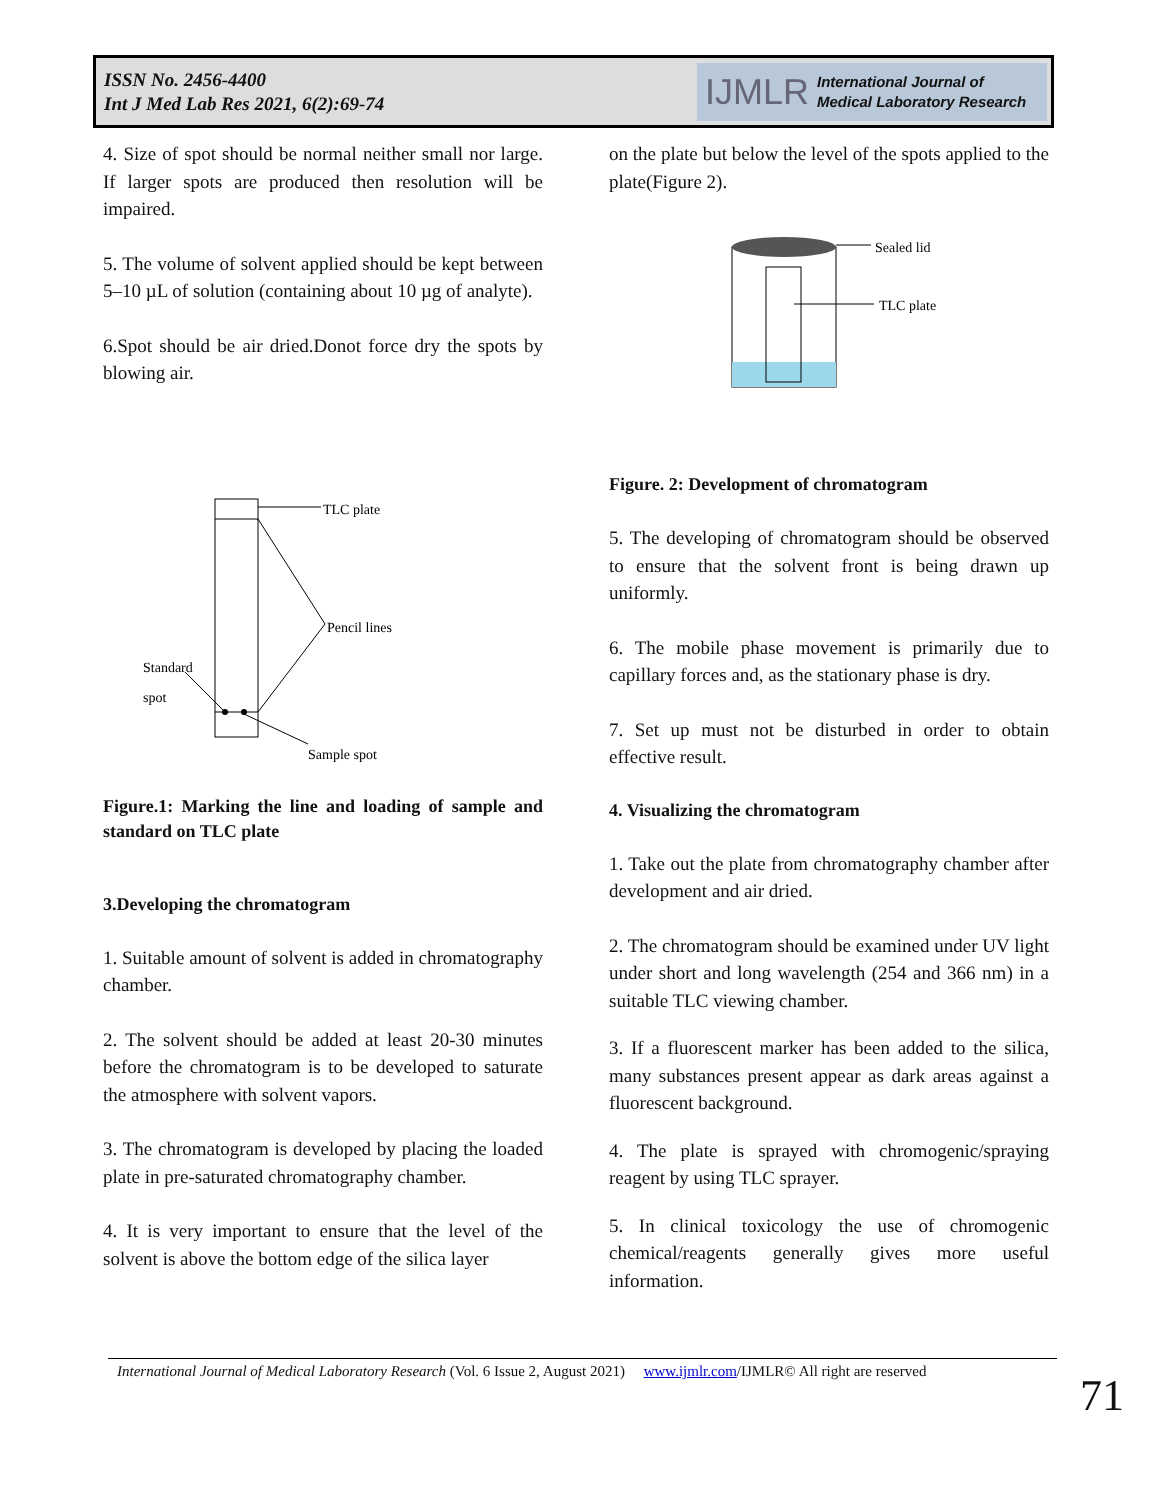ISSN No. 2456-4400
Int J Med Lab Res 2021, 6(2):69-74
IJMLR International Journal of
Medical Laboratory Research
4. Size of spot should be normal neither small nor large. If larger spots are produced then resolution will be impaired.
5. The volume of solvent applied should be kept between 5–10 µL of solution (containing about 10 µg of analyte).
6.Spot should be air dried.Donot force dry the spots by blowing air.
TLC plate
Pencil lines
Standard
spot
Sample spot
Figure.1: Marking the line and loading of sample and standard on TLC plate
3.Developing the chromatogram
1. Suitable amount of solvent is added in chromatography chamber.
2. The solvent should be added at least 20-30 minutes before the chromatogram is to be developed to saturate the atmosphere with solvent vapors.
3. The chromatogram is developed by placing the loaded plate in pre-saturated chromatography chamber.
4. It is very important to ensure that the level of the solvent is above the bottom edge of the silica layer
on the plate but below the level of the spots applied to the plate(Figure 2).
Sealed lid
TLC plate
Figure. 2: Development of chromatogram
5. The developing of chromatogram should be observed to ensure that the solvent front is being drawn up uniformly.
6. The mobile phase movement is primarily due to capillary forces and, as the stationary phase is dry.
7. Set up must not be disturbed in order to obtain effective result.
4. Visualizing the chromatogram
1. Take out the plate from chromatography chamber after development and air dried.
2. The chromatogram should be examined under UV light under short and long wavelength (254 and 366 nm) in a suitable TLC viewing chamber.
3. If a fluorescent marker has been added to the silica, many substances present appear as dark areas against a fluorescent background.
4. The plate is sprayed with chromogenic/spraying reagent by using TLC sprayer.
5. In clinical toxicology the use of chromogenic chemical/reagents generally gives more useful information.
International Journal of Medical Laboratory Research (Vol. 6 Issue 2, August 2021) www.ijmlr.com/IJMLR© All right are reserved
71